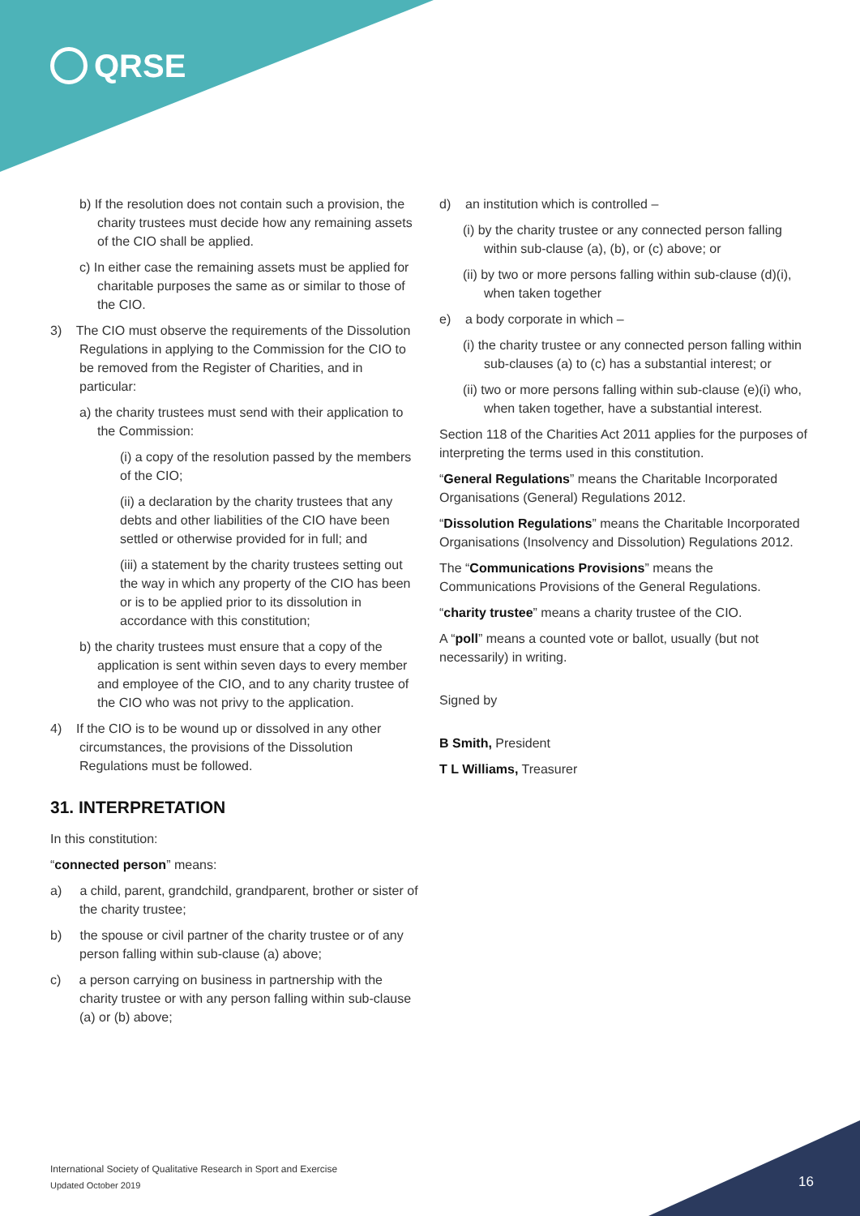QRSE
b) If the resolution does not contain such a provision, the charity trustees must decide how any remaining assets of the CIO shall be applied.
c) In either case the remaining assets must be applied for charitable purposes the same as or similar to those of the CIO.
3) The CIO must observe the requirements of the Dissolution Regulations in applying to the Commission for the CIO to be removed from the Register of Charities, and in particular:
a) the charity trustees must send with their application to the Commission:
(i) a copy of the resolution passed by the members of the CIO;
(ii) a declaration by the charity trustees that any debts and other liabilities of the CIO have been settled or otherwise provided for in full; and
(iii) a statement by the charity trustees setting out the way in which any property of the CIO has been or is to be applied prior to its dissolution in accordance with this constitution;
b) the charity trustees must ensure that a copy of the application is sent within seven days to every member and employee of the CIO, and to any charity trustee of the CIO who was not privy to the application.
4) If the CIO is to be wound up or dissolved in any other circumstances, the provisions of the Dissolution Regulations must be followed.
31. INTERPRETATION
In this constitution:
“connected person” means:
a) a child, parent, grandchild, grandparent, brother or sister of the charity trustee;
b) the spouse or civil partner of the charity trustee or of any person falling within sub-clause (a) above;
c) a person carrying on business in partnership with the charity trustee or with any person falling within sub-clause (a) or (b) above;
d) an institution which is controlled –
(i) by the charity trustee or any connected person falling within sub-clause (a), (b), or (c) above; or
(ii) by two or more persons falling within sub-clause (d)(i), when taken together
e) a body corporate in which –
(i) the charity trustee or any connected person falling within sub-clauses (a) to (c) has a substantial interest; or
(ii) two or more persons falling within sub-clause (e)(i) who, when taken together, have a substantial interest.
Section 118 of the Charities Act 2011 applies for the purposes of interpreting the terms used in this constitution.
“General Regulations” means the Charitable Incorporated Organisations (General) Regulations 2012.
“Dissolution Regulations” means the Charitable Incorporated Organisations (Insolvency and Dissolution) Regulations 2012.
The “Communications Provisions” means the Communications Provisions of the General Regulations.
“charity trustee” means a charity trustee of the CIO.
A “poll” means a counted vote or ballot, usually (but not necessarily) in writing.
Signed by
B Smith, President
T L Williams, Treasurer
International Society of Qualitative Research in Sport and Exercise
Updated October 2019
16